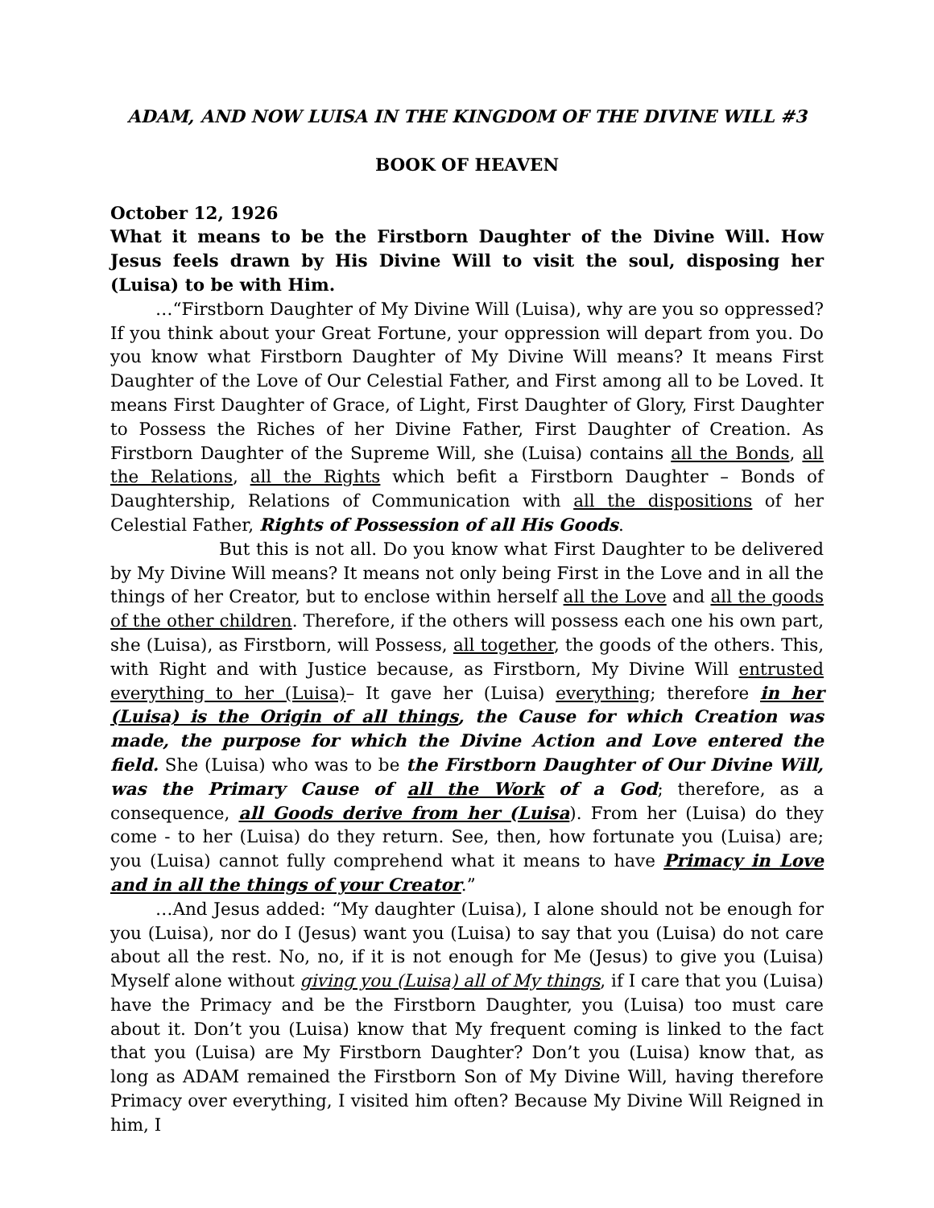ADAM, AND NOW LUISA IN THE KINGDOM OF THE DIVINE WILL #3
BOOK OF HEAVEN
October 12, 1926
What it means to be the Firstborn Daughter of the Divine Will. How Jesus feels drawn by His Divine Will to visit the soul, disposing her (Luisa) to be with Him.
…“Firstborn Daughter of My Divine Will (Luisa), why are you so oppressed? If you think about your Great Fortune, your oppression will depart from you. Do you know what Firstborn Daughter of My Divine Will means? It means First Daughter of the Love of Our Celestial Father, and First among all to be Loved. It means First Daughter of Grace, of Light, First Daughter of Glory, First Daughter to Possess the Riches of her Divine Father, First Daughter of Creation. As Firstborn Daughter of the Supreme Will, she (Luisa) contains all the Bonds, all the Relations, all the Rights which befit a Firstborn Daughter – Bonds of Daughtership, Relations of Communication with all the dispositions of her Celestial Father, Rights of Possession of all His Goods.
But this is not all. Do you know what First Daughter to be delivered by My Divine Will means? It means not only being First in the Love and in all the things of her Creator, but to enclose within herself all the Love and all the goods of the other children. Therefore, if the others will possess each one his own part, she (Luisa), as Firstborn, will Possess, all together, the goods of the others. This, with Right and with Justice because, as Firstborn, My Divine Will entrusted everything to her (Luisa)– It gave her (Luisa) everything; therefore in her (Luisa) is the Origin of all things, the Cause for which Creation was made, the purpose for which the Divine Action and Love entered the field. She (Luisa) who was to be the Firstborn Daughter of Our Divine Will, was the Primary Cause of all the Work of a God; therefore, as a consequence, all Goods derive from her (Luisa). From her (Luisa) do they come - to her (Luisa) do they return. See, then, how fortunate you (Luisa) are; you (Luisa) cannot fully comprehend what it means to have Primacy in Love and in all the things of your Creator.”
…And Jesus added: “My daughter (Luisa), I alone should not be enough for you (Luisa), nor do I (Jesus) want you (Luisa) to say that you (Luisa) do not care about all the rest. No, no, if it is not enough for Me (Jesus) to give you (Luisa) Myself alone without giving you (Luisa) all of My things, if I care that you (Luisa) have the Primacy and be the Firstborn Daughter, you (Luisa) too must care about it. Don’t you (Luisa) know that My frequent coming is linked to the fact that you (Luisa) are My Firstborn Daughter? Don’t you (Luisa) know that, as long as ADAM remained the Firstborn Son of My Divine Will, having therefore Primacy over everything, I visited him often? Because My Divine Will Reigned in him, I